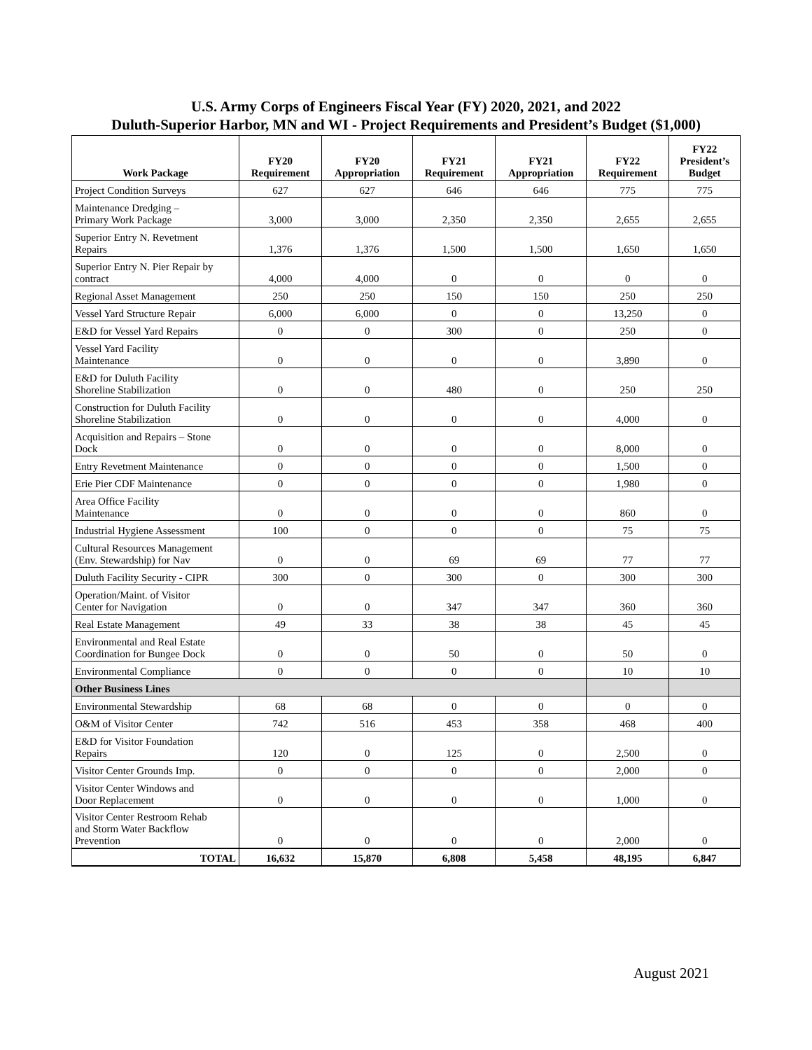U.S. Army Corps of Engineers Fiscal Year (FY) 2020, 2021, and 2022
Duluth-Superior Harbor, MN and WI - Project Requirements and President’s Budget ($1,000)
| Work Package | FY20 Requirement | FY20 Appropriation | FY21 Requirement | FY21 Appropriation | FY22 Requirement | FY22 President’s Budget |
| --- | --- | --- | --- | --- | --- | --- |
| Project Condition Surveys | 627 | 627 | 646 | 646 | 775 | 775 |
| Maintenance Dredging – Primary Work Package | 3,000 | 3,000 | 2,350 | 2,350 | 2,655 | 2,655 |
| Superior Entry N. Revetment Repairs | 1,376 | 1,376 | 1,500 | 1,500 | 1,650 | 1,650 |
| Superior Entry N. Pier Repair by contract | 4,000 | 4,000 | 0 | 0 | 0 | 0 |
| Regional Asset Management | 250 | 250 | 150 | 150 | 250 | 250 |
| Vessel Yard Structure Repair | 6,000 | 6,000 | 0 | 0 | 13,250 | 0 |
| E&D for Vessel Yard Repairs | 0 | 0 | 300 | 0 | 250 | 0 |
| Vessel Yard Facility Maintenance | 0 | 0 | 0 | 0 | 3,890 | 0 |
| E&D for Duluth Facility Shoreline Stabilization | 0 | 0 | 480 | 0 | 250 | 250 |
| Construction for Duluth Facility Shoreline Stabilization | 0 | 0 | 0 | 0 | 4,000 | 0 |
| Acquisition and Repairs – Stone Dock | 0 | 0 | 0 | 0 | 8,000 | 0 |
| Entry Revetment Maintenance | 0 | 0 | 0 | 0 | 1,500 | 0 |
| Erie Pier CDF Maintenance | 0 | 0 | 0 | 0 | 1,980 | 0 |
| Area Office Facility Maintenance | 0 | 0 | 0 | 0 | 860 | 0 |
| Industrial Hygiene Assessment | 100 | 0 | 0 | 0 | 75 | 75 |
| Cultural Resources Management (Env. Stewardship) for Nav | 0 | 0 | 69 | 69 | 77 | 77 |
| Duluth Facility Security - CIPR | 300 | 0 | 300 | 0 | 300 | 300 |
| Operation/Maint. of Visitor Center for Navigation | 0 | 0 | 347 | 347 | 360 | 360 |
| Real Estate Management | 49 | 33 | 38 | 38 | 45 | 45 |
| Environmental and Real Estate Coordination for Bungee Dock | 0 | 0 | 50 | 0 | 50 | 0 |
| Environmental Compliance | 0 | 0 | 0 | 0 | 10 | 10 |
| Other Business Lines | | | | | | |
| Environmental Stewardship | 68 | 68 | 0 | 0 | 0 | 0 |
| O&M of Visitor Center | 742 | 516 | 453 | 358 | 468 | 400 |
| E&D for Visitor Foundation Repairs | 120 | 0 | 125 | 0 | 2,500 | 0 |
| Visitor Center Grounds Imp. | 0 | 0 | 0 | 0 | 2,000 | 0 |
| Visitor Center Windows and Door Replacement | 0 | 0 | 0 | 0 | 1,000 | 0 |
| Visitor Center Restroom Rehab and Storm Water Backflow Prevention | 0 | 0 | 0 | 0 | 2,000 | 0 |
| TOTAL | 16,632 | 15,870 | 6,808 | 5,458 | 48,195 | 6,847 |
August 2021